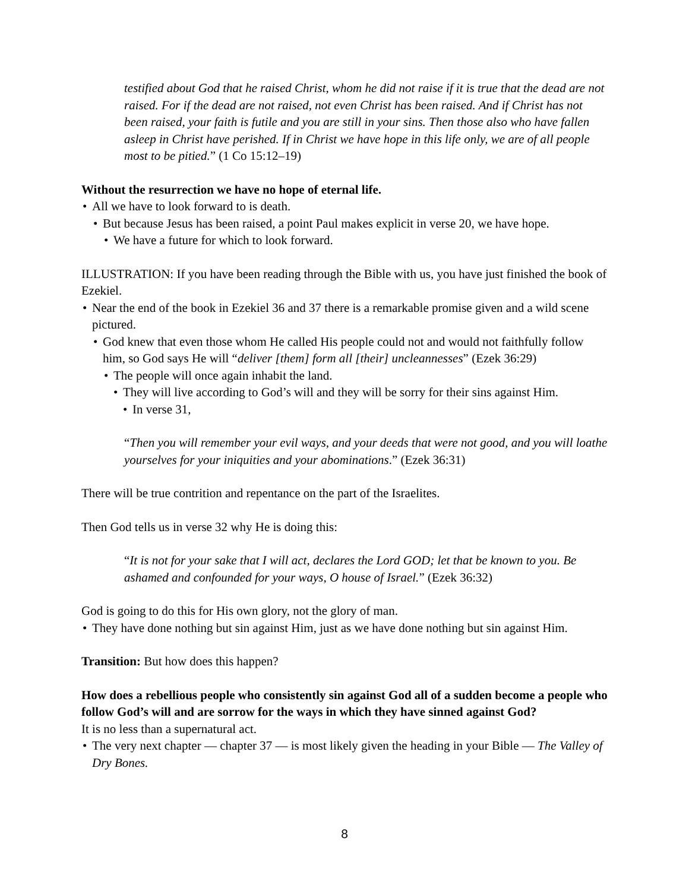testified about God that he raised Christ, whom he did not raise if it is true that the dead are not raised. For if the dead are not raised, not even Christ has been raised. And if Christ has not been raised, your faith is futile and you are still in your sins. Then those also who have fallen asleep in Christ have perished. If in Christ we have hope in this life only, we are of all people most to be pitied.” (1 Co 15:12–19)
Without the resurrection we have no hope of eternal life.
All we have to look forward to is death.
But because Jesus has been raised, a point Paul makes explicit in verse 20, we have hope.
We have a future for which to look forward.
ILLUSTRATION: If you have been reading through the Bible with us, you have just finished the book of Ezekiel.
Near the end of the book in Ezekiel 36 and 37 there is a remarkable promise given and a wild scene pictured.
God knew that even those whom He called His people could not and would not faithfully follow him, so God says He will “deliver [them] form all [their] uncleannesses” (Ezek 36:29)
The people will once again inhabit the land.
They will live according to God’s will and they will be sorry for their sins against Him.
In verse 31,
“Then you will remember your evil ways, and your deeds that were not good, and you will loathe yourselves for your iniquities and your abominations.” (Ezek 36:31)
There will be true contrition and repentance on the part of the Israelites.
Then God tells us in verse 32 why He is doing this:
“It is not for your sake that I will act, declares the Lord GOD; let that be known to you. Be ashamed and confounded for your ways, O house of Israel.” (Ezek 36:32)
God is going to do this for His own glory, not the glory of man.
They have done nothing but sin against Him, just as we have done nothing but sin against Him.
Transition: But how does this happen?
How does a rebellious people who consistently sin against God all of a sudden become a people who follow God’s will and are sorrow for the ways in which they have sinned against God?
It is no less than a supernatural act.
The very next chapter — chapter 37 — is most likely given the heading in your Bible — The Valley of Dry Bones.
8